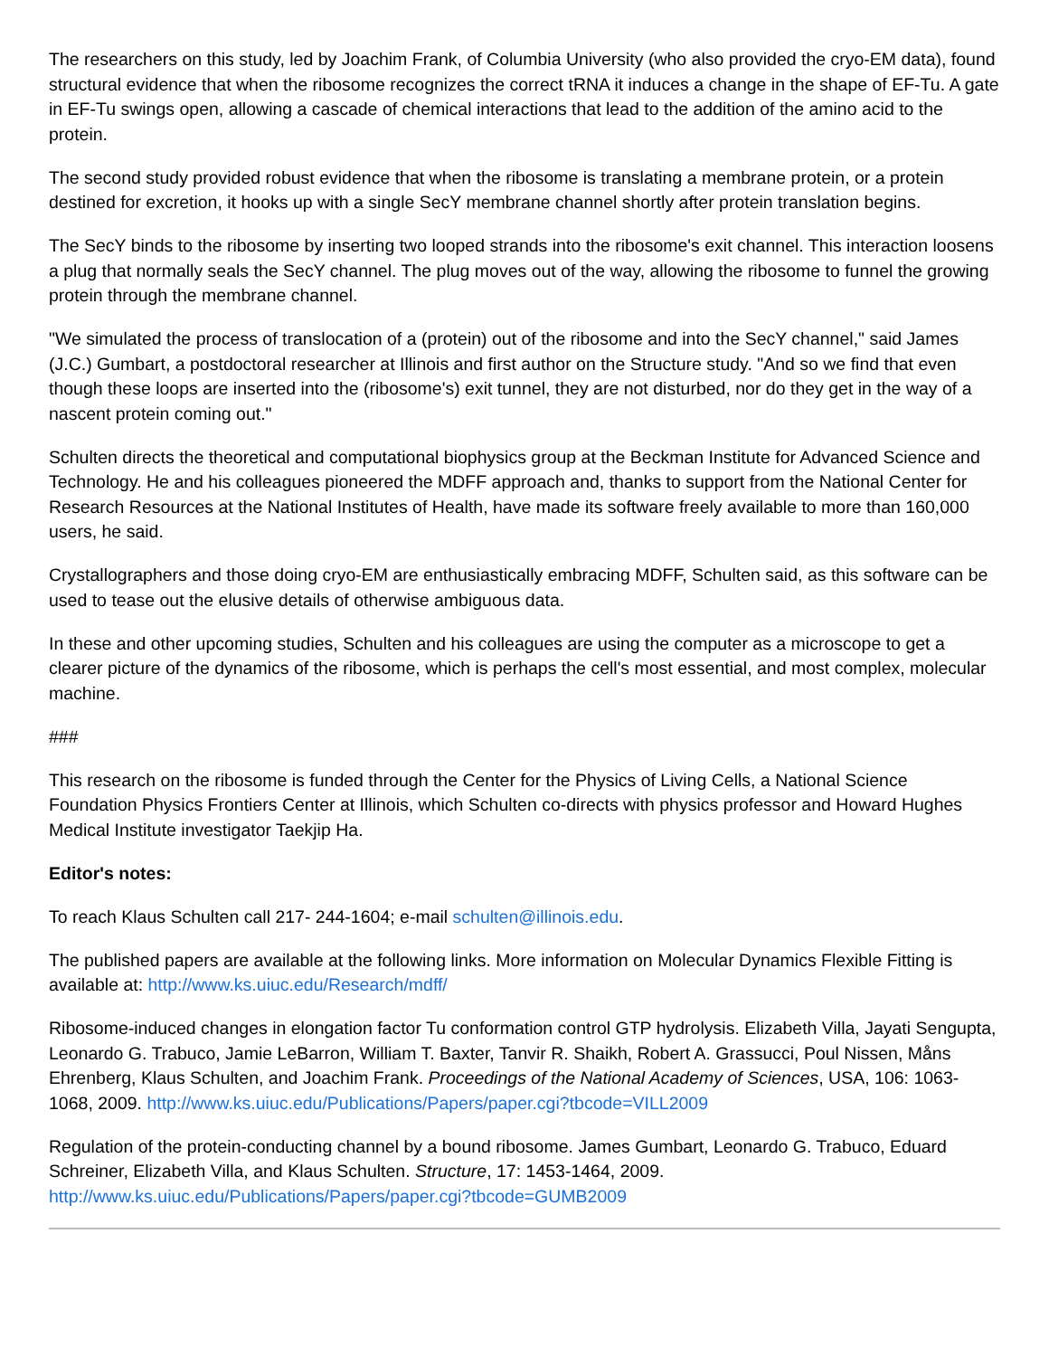The researchers on this study, led by Joachim Frank, of Columbia University (who also provided the cryo-EM data), found structural evidence that when the ribosome recognizes the correct tRNA it induces a change in the shape of EF-Tu. A gate in EF-Tu swings open, allowing a cascade of chemical interactions that lead to the addition of the amino acid to the protein.
The second study provided robust evidence that when the ribosome is translating a membrane protein, or a protein destined for excretion, it hooks up with a single SecY membrane channel shortly after protein translation begins.
The SecY binds to the ribosome by inserting two looped strands into the ribosome's exit channel. This interaction loosens a plug that normally seals the SecY channel. The plug moves out of the way, allowing the ribosome to funnel the growing protein through the membrane channel.
"We simulated the process of translocation of a (protein) out of the ribosome and into the SecY channel," said James (J.C.) Gumbart, a postdoctoral researcher at Illinois and first author on the Structure study. "And so we find that even though these loops are inserted into the (ribosome's) exit tunnel, they are not disturbed, nor do they get in the way of a nascent protein coming out."
Schulten directs the theoretical and computational biophysics group at the Beckman Institute for Advanced Science and Technology. He and his colleagues pioneered the MDFF approach and, thanks to support from the National Center for Research Resources at the National Institutes of Health, have made its software freely available to more than 160,000 users, he said.
Crystallographers and those doing cryo-EM are enthusiastically embracing MDFF, Schulten said, as this software can be used to tease out the elusive details of otherwise ambiguous data.
In these and other upcoming studies, Schulten and his colleagues are using the computer as a microscope to get a clearer picture of the dynamics of the ribosome, which is perhaps the cell's most essential, and most complex, molecular machine.
###
This research on the ribosome is funded through the Center for the Physics of Living Cells, a National Science Foundation Physics Frontiers Center at Illinois, which Schulten co-directs with physics professor and Howard Hughes Medical Institute investigator Taekjip Ha.
Editor's notes:
To reach Klaus Schulten call 217- 244-1604; e-mail schulten@illinois.edu.
The published papers are available at the following links. More information on Molecular Dynamics Flexible Fitting is available at: http://www.ks.uiuc.edu/Research/mdff/
Ribosome-induced changes in elongation factor Tu conformation control GTP hydrolysis. Elizabeth Villa, Jayati Sengupta, Leonardo G. Trabuco, Jamie LeBarron, William T. Baxter, Tanvir R. Shaikh, Robert A. Grassucci, Poul Nissen, Måns Ehrenberg, Klaus Schulten, and Joachim Frank. Proceedings of the National Academy of Sciences, USA, 106: 1063-1068, 2009. http://www.ks.uiuc.edu/Publications/Papers/paper.cgi?tbcode=VILL2009
Regulation of the protein-conducting channel by a bound ribosome. James Gumbart, Leonardo G. Trabuco, Eduard Schreiner, Elizabeth Villa, and Klaus Schulten. Structure, 17: 1453-1464, 2009. http://www.ks.uiuc.edu/Publications/Papers/paper.cgi?tbcode=GUMB2009